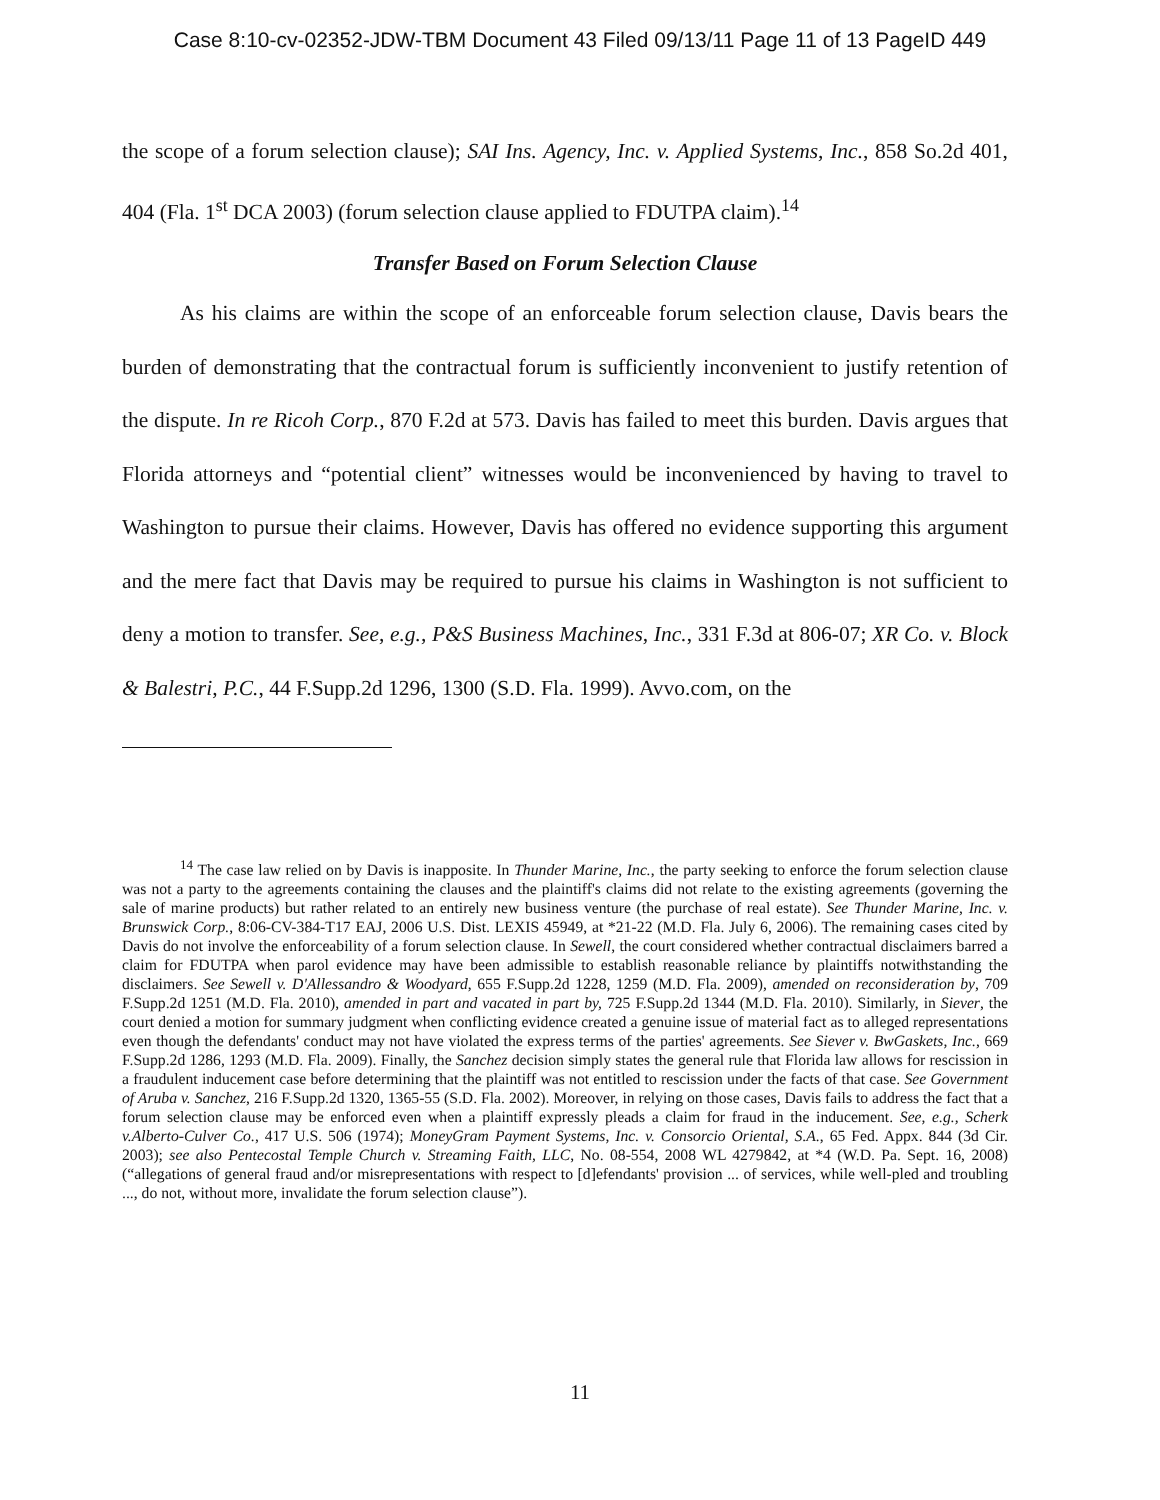Case 8:10-cv-02352-JDW-TBM Document 43 Filed 09/13/11 Page 11 of 13 PageID 449
the scope of a forum selection clause); SAI Ins. Agency, Inc. v. Applied Systems, Inc., 858 So.2d 401, 404 (Fla. 1<sup>st</sup> DCA 2003) (forum selection clause applied to FDUTPA claim).<sup>14</sup>
Transfer Based on Forum Selection Clause
As his claims are within the scope of an enforceable forum selection clause, Davis bears the burden of demonstrating that the contractual forum is sufficiently inconvenient to justify retention of the dispute. In re Ricoh Corp., 870 F.2d at 573. Davis has failed to meet this burden. Davis argues that Florida attorneys and “potential client” witnesses would be inconvenienced by having to travel to Washington to pursue their claims. However, Davis has offered no evidence supporting this argument and the mere fact that Davis may be required to pursue his claims in Washington is not sufficient to deny a motion to transfer. See, e.g., P&S Business Machines, Inc., 331 F.3d at 806-07; XR Co. v. Block & Balestri, P.C., 44 F.Supp.2d 1296, 1300 (S.D. Fla. 1999). Avvo.com, on the
<sup>14</sup> The case law relied on by Davis is inapposite. In Thunder Marine, Inc., the party seeking to enforce the forum selection clause was not a party to the agreements containing the clauses and the plaintiff's claims did not relate to the existing agreements (governing the sale of marine products) but rather related to an entirely new business venture (the purchase of real estate). See Thunder Marine, Inc. v. Brunswick Corp., 8:06-CV-384-T17 EAJ, 2006 U.S. Dist. LEXIS 45949, at *21-22 (M.D. Fla. July 6, 2006). The remaining cases cited by Davis do not involve the enforceability of a forum selection clause. In Sewell, the court considered whether contractual disclaimers barred a claim for FDUTPA when parol evidence may have been admissible to establish reasonable reliance by plaintiffs notwithstanding the disclaimers. See Sewell v. D'Allessandro & Woodyard, 655 F.Supp.2d 1228, 1259 (M.D. Fla. 2009), amended on reconsideration by, 709 F.Supp.2d 1251 (M.D. Fla. 2010), amended in part and vacated in part by, 725 F.Supp.2d 1344 (M.D. Fla. 2010). Similarly, in Siever, the court denied a motion for summary judgment when conflicting evidence created a genuine issue of material fact as to alleged representations even though the defendants' conduct may not have violated the express terms of the parties' agreements. See Siever v. BwGaskets, Inc., 669 F.Supp.2d 1286, 1293 (M.D. Fla. 2009). Finally, the Sanchez decision simply states the general rule that Florida law allows for rescission in a fraudulent inducement case before determining that the plaintiff was not entitled to rescission under the facts of that case. See Government of Aruba v. Sanchez, 216 F.Supp.2d 1320, 1365-55 (S.D. Fla. 2002). Moreover, in relying on those cases, Davis fails to address the fact that a forum selection clause may be enforced even when a plaintiff expressly pleads a claim for fraud in the inducement. See, e.g., Scherk v.Alberto-Culver Co., 417 U.S. 506 (1974); MoneyGram Payment Systems, Inc. v. Consorcio Oriental, S.A., 65 Fed. Appx. 844 (3d Cir. 2003); see also Pentecostal Temple Church v. Streaming Faith, LLC, No. 08-554, 2008 WL 4279842, at *4 (W.D. Pa. Sept. 16, 2008) (“allegations of general fraud and/or misrepresentations with respect to [d]efendants' provision ... of services, while well-pled and troubling ..., do not, without more, invalidate the forum selection clause”).
11